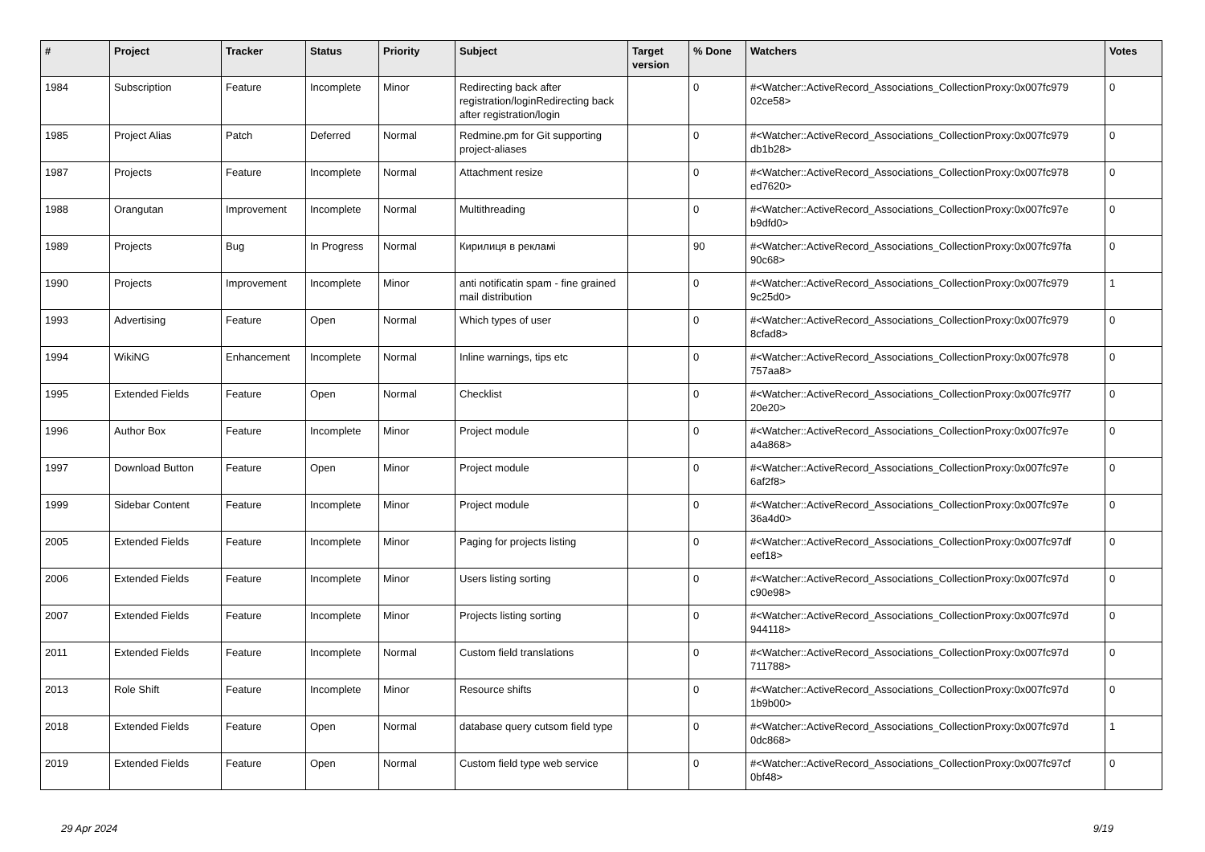| # | Project | Tracker | Status | Priority | Subject | Target version | % Done | Watchers | Votes |
| --- | --- | --- | --- | --- | --- | --- | --- | --- | --- |
| 1984 | Subscription | Feature | Incomplete | Minor | Redirecting back after registration/loginRedirecting back after registration/login | | 0 | #<Watcher::ActiveRecord_Associations_CollectionProxy:0x007fc979 02ce58> | 0 |
| 1985 | Project Alias | Patch | Deferred | Normal | Redmine.pm for Git supporting project-aliases | | 0 | #<Watcher::ActiveRecord_Associations_CollectionProxy:0x007fc979 db1b28> | 0 |
| 1987 | Projects | Feature | Incomplete | Normal | Attachment resize | | 0 | #<Watcher::ActiveRecord_Associations_CollectionProxy:0x007fc978 ed7620> | 0 |
| 1988 | Orangutan | Improvement | Incomplete | Normal | Multithreading | | 0 | #<Watcher::ActiveRecord_Associations_CollectionProxy:0x007fc97e b9dfd0> | 0 |
| 1989 | Projects | Bug | In Progress | Normal | Кирилиця в рекламі | | 90 | #<Watcher::ActiveRecord_Associations_CollectionProxy:0x007fc97fa 90c68> | 0 |
| 1990 | Projects | Improvement | Incomplete | Minor | anti notificatin spam - fine grained mail distribution | | 0 | #<Watcher::ActiveRecord_Associations_CollectionProxy:0x007fc979 9c25d0> | 1 |
| 1993 | Advertising | Feature | Open | Normal | Which types of user | | 0 | #<Watcher::ActiveRecord_Associations_CollectionProxy:0x007fc979 8cfad8> | 0 |
| 1994 | WikiNG | Enhancement | Incomplete | Normal | Inline warnings, tips etc | | 0 | #<Watcher::ActiveRecord_Associations_CollectionProxy:0x007fc978 757aa8> | 0 |
| 1995 | Extended Fields | Feature | Open | Normal | Checklist | | 0 | #<Watcher::ActiveRecord_Associations_CollectionProxy:0x007fc97f7 20e20> | 0 |
| 1996 | Author Box | Feature | Incomplete | Minor | Project module | | 0 | #<Watcher::ActiveRecord_Associations_CollectionProxy:0x007fc97e a4a868> | 0 |
| 1997 | Download Button | Feature | Open | Minor | Project module | | 0 | #<Watcher::ActiveRecord_Associations_CollectionProxy:0x007fc97e 6af2f8> | 0 |
| 1999 | Sidebar Content | Feature | Incomplete | Minor | Project module | | 0 | #<Watcher::ActiveRecord_Associations_CollectionProxy:0x007fc97e 36a4d0> | 0 |
| 2005 | Extended Fields | Feature | Incomplete | Minor | Paging for projects listing | | 0 | #<Watcher::ActiveRecord_Associations_CollectionProxy:0x007fc97df eef18> | 0 |
| 2006 | Extended Fields | Feature | Incomplete | Minor | Users listing sorting | | 0 | #<Watcher::ActiveRecord_Associations_CollectionProxy:0x007fc97d c90e98> | 0 |
| 2007 | Extended Fields | Feature | Incomplete | Minor | Projects listing sorting | | 0 | #<Watcher::ActiveRecord_Associations_CollectionProxy:0x007fc97d 944118> | 0 |
| 2011 | Extended Fields | Feature | Incomplete | Normal | Custom field translations | | 0 | #<Watcher::ActiveRecord_Associations_CollectionProxy:0x007fc97d 711788> | 0 |
| 2013 | Role Shift | Feature | Incomplete | Minor | Resource shifts | | 0 | #<Watcher::ActiveRecord_Associations_CollectionProxy:0x007fc97d 1b9b00> | 0 |
| 2018 | Extended Fields | Feature | Open | Normal | database query cutsom field type | | 0 | #<Watcher::ActiveRecord_Associations_CollectionProxy:0x007fc97d 0dc868> | 1 |
| 2019 | Extended Fields | Feature | Open | Normal | Custom field type web service | | 0 | #<Watcher::ActiveRecord_Associations_CollectionProxy:0x007fc97cf 0bf48> | 0 |
29 Apr 2024 9/19